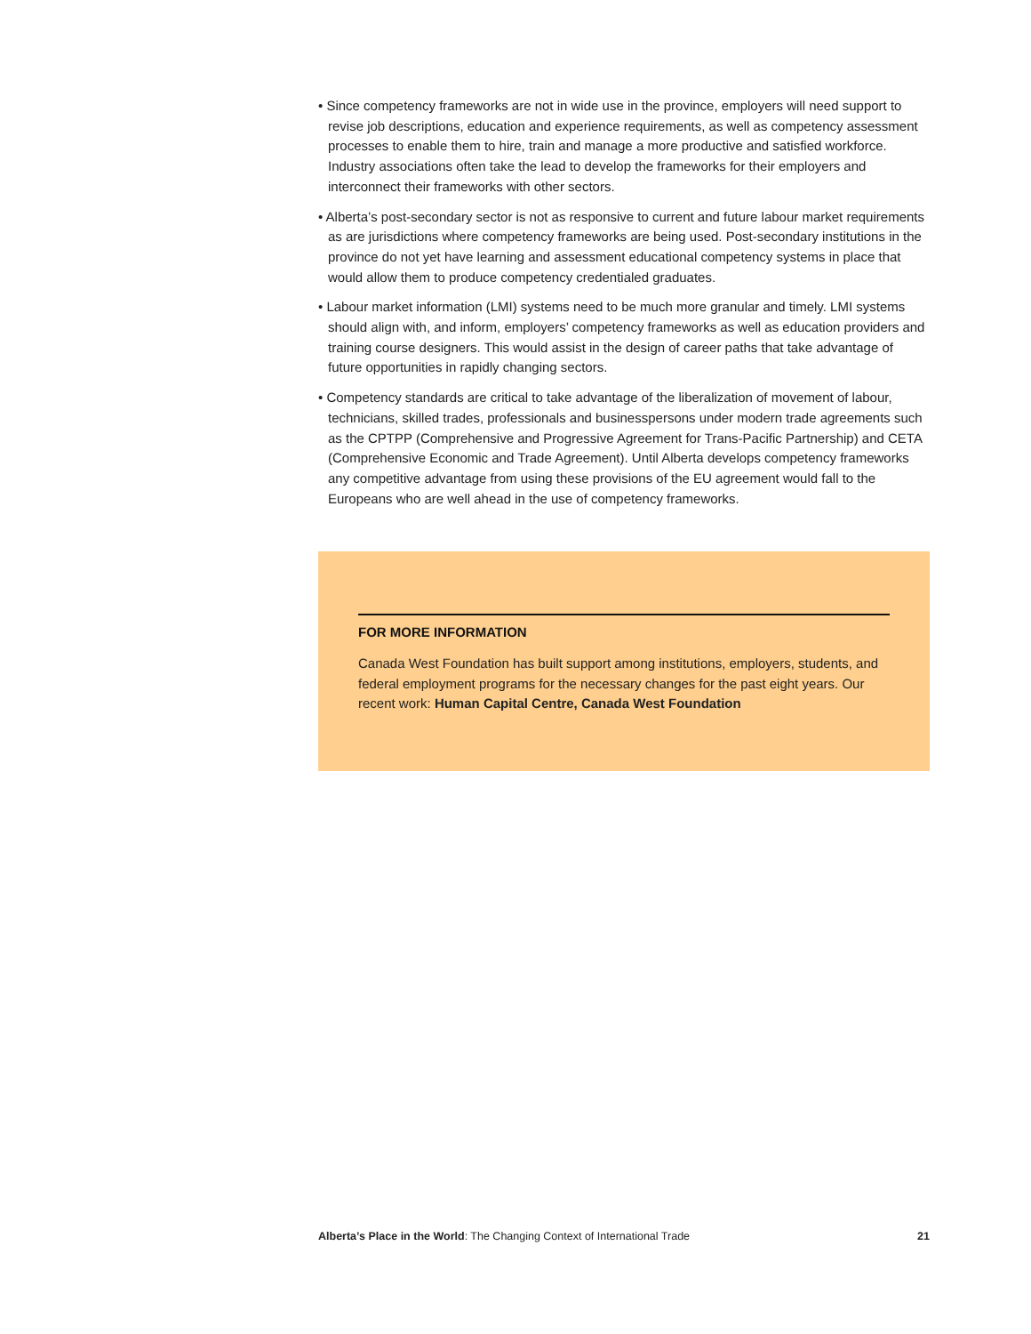• Since competency frameworks are not in wide use in the province, employers will need support to revise job descriptions, education and experience requirements, as well as competency assessment processes to enable them to hire, train and manage a more productive and satisfied workforce. Industry associations often take the lead to develop the frameworks for their employers and interconnect their frameworks with other sectors.
• Alberta’s post-secondary sector is not as responsive to current and future labour market requirements as are jurisdictions where competency frameworks are being used. Post-secondary institutions in the province do not yet have learning and assessment educational competency systems in place that would allow them to produce competency credentialed graduates.
• Labour market information (LMI) systems need to be much more granular and timely. LMI systems should align with, and inform, employers’ competency frameworks as well as education providers and training course designers. This would assist in the design of career paths that take advantage of future opportunities in rapidly changing sectors.
• Competency standards are critical to take advantage of the liberalization of movement of labour, technicians, skilled trades, professionals and businesspersons under modern trade agreements such as the CPTPP (Comprehensive and Progressive Agreement for Trans-Pacific Partnership) and CETA (Comprehensive Economic and Trade Agreement). Until Alberta develops competency frameworks any competitive advantage from using these provisions of the EU agreement would fall to the Europeans who are well ahead in the use of competency frameworks.
FOR MORE INFORMATION
Canada West Foundation has built support among institutions, employers, students, and federal employment programs for the necessary changes for the past eight years. Our recent work: Human Capital Centre, Canada West Foundation
Alberta’s Place in the World: The Changing Context of International Trade 21